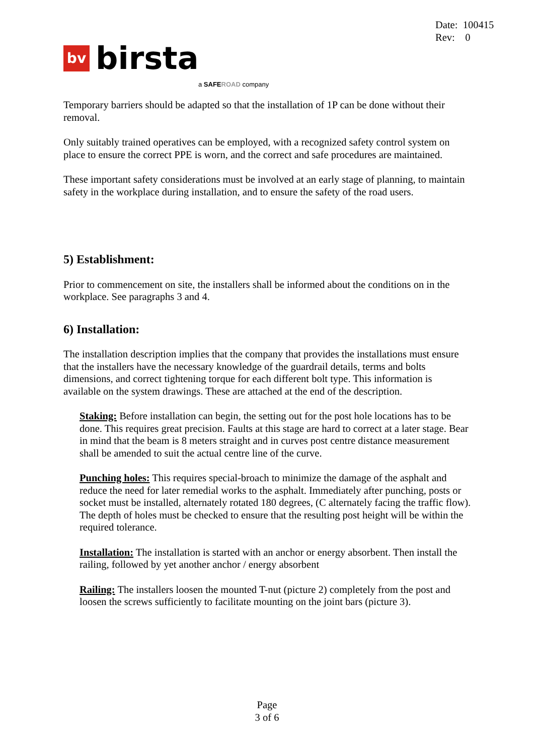Date: 100415
Rev: 0
bv
birsta
a SAFE ROAD company
Temporary barriers should be adapted so that the installation of 1P can be done without their removal.
Only suitably trained operatives can be employed, with a recognized safety control system on place to ensure the correct PPE is worn, and the correct and safe procedures are maintained.
These important safety considerations must be involved at an early stage of planning, to maintain safety in the workplace during installation, and to ensure the safety of the road users.
5) Establishment:
Prior to commencement on site, the installers shall be informed about the conditions on in the workplace. See paragraphs 3 and 4.
6) Installation:
The installation description implies that the company that provides the installations must ensure that the installers have the necessary knowledge of the guardrail details, terms and bolts dimensions, and correct tightening torque for each different bolt type. This information is available on the system drawings. These are attached at the end of the description.
Staking: Before installation can begin, the setting out for the post hole locations has to be done. This requires great precision. Faults at this stage are hard to correct at a later stage. Bear in mind that the beam is 8 meters straight and in curves post centre distance measurement shall be amended to suit the actual centre line of the curve.
Punching holes: This requires special-broach to minimize the damage of the asphalt and reduce the need for later remedial works to the asphalt. Immediately after punching, posts or socket must be installed, alternately rotated 180 degrees, (C alternately facing the traffic flow). The depth of holes must be checked to ensure that the resulting post height will be within the required tolerance.
Installation: The installation is started with an anchor or energy absorbent. Then install the railing, followed by yet another anchor / energy absorbent
Railing: The installers loosen the mounted T-nut (picture 2) completely from the post and loosen the screws sufficiently to facilitate mounting on the joint bars (picture 3).
Page
3 of 6